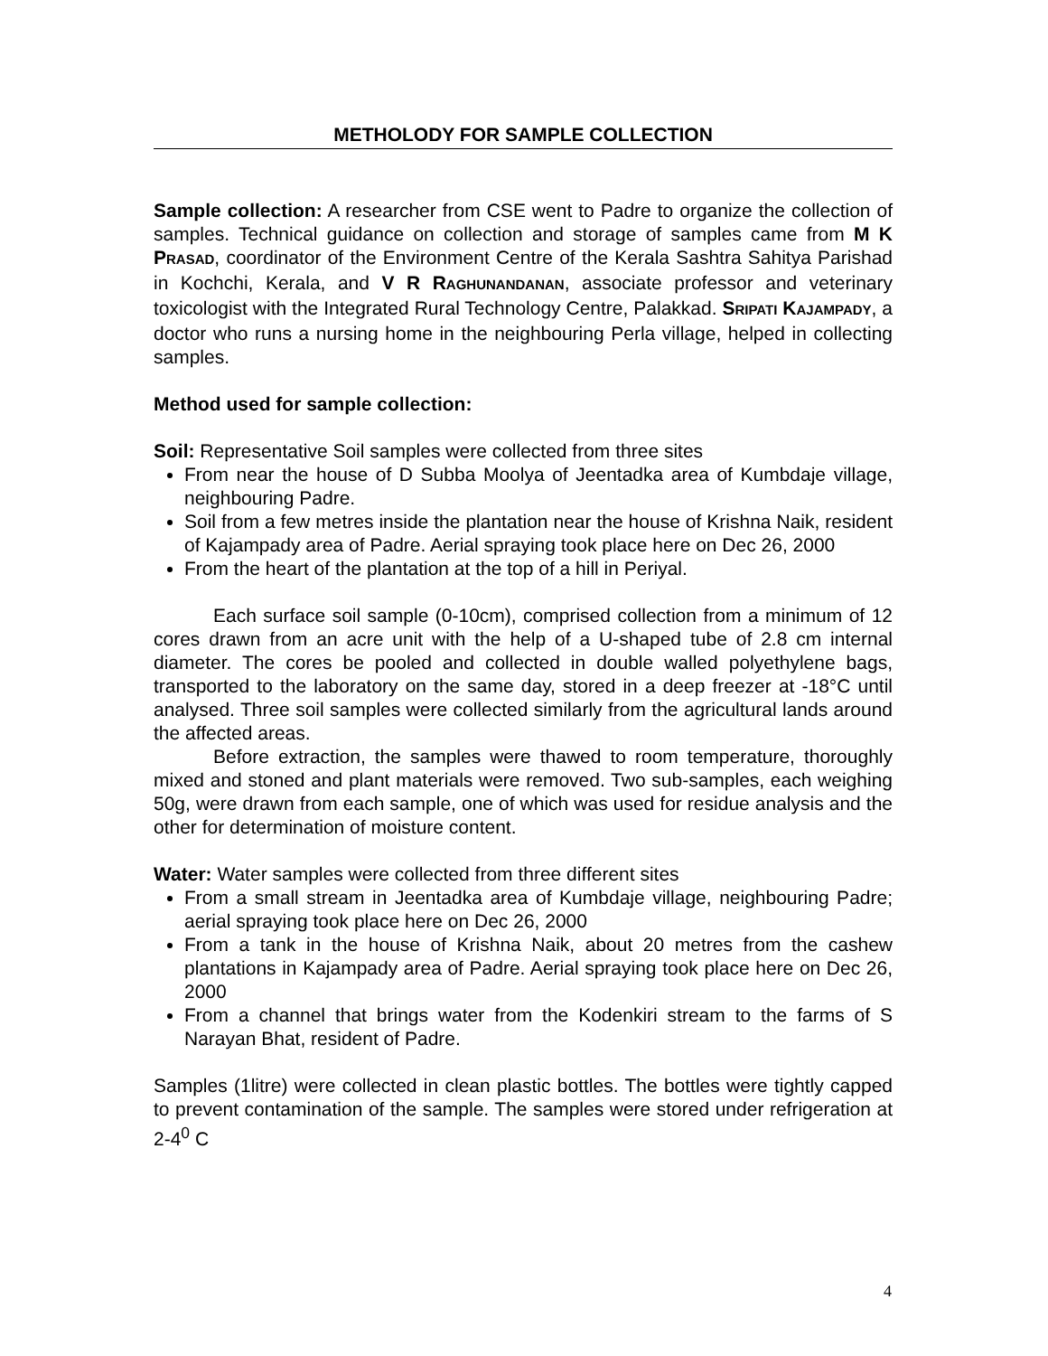METHOLODY FOR SAMPLE COLLECTION
Sample collection: A researcher from CSE went to Padre to organize the collection of samples. Technical guidance on collection and storage of samples came from M K PRASAD, coordinator of the Environment Centre of the Kerala Sashtra Sahitya Parishad in Kochchi, Kerala, and V R RAGHUNANDANAN, associate professor and veterinary toxicologist with the Integrated Rural Technology Centre, Palakkad. SRIPATI KAJAMPADY, a doctor who runs a nursing home in the neighbouring Perla village, helped in collecting samples.
Method used for sample collection:
Soil: Representative Soil samples were collected from three sites
From near the house of D Subba Moolya of Jeentadka area of Kumbdaje village, neighbouring Padre.
Soil from a few metres inside the plantation near the house of Krishna Naik, resident of Kajampady area of Padre. Aerial spraying took place here on Dec 26, 2000
From the heart of the plantation at the top of a hill in Periyal.
Each surface soil sample (0-10cm), comprised collection from a minimum of 12 cores drawn from an acre unit with the help of a U-shaped tube of 2.8 cm internal diameter. The cores be pooled and collected in double walled polyethylene bags, transported to the laboratory on the same day, stored in a deep freezer at -18°C until analysed. Three soil samples were collected similarly from the agricultural lands around the affected areas.
Before extraction, the samples were thawed to room temperature, thoroughly mixed and stoned and plant materials were removed. Two sub-samples, each weighing 50g, were drawn from each sample, one of which was used for residue analysis and the other for determination of moisture content.
Water: Water samples were collected from three different sites
From a small stream in Jeentadka area of Kumbdaje village, neighbouring Padre; aerial spraying took place here on Dec 26, 2000
From a tank in the house of Krishna Naik, about 20 metres from the cashew plantations in Kajampady area of Padre. Aerial spraying took place here on Dec 26, 2000
From a channel that brings water from the Kodenkiri stream to the farms of S Narayan Bhat, resident of Padre.
Samples (1litre) were collected in clean plastic bottles. The bottles were tightly capped to prevent contamination of the sample. The samples were stored under refrigeration at 2-4<sup>0</sup> C
4